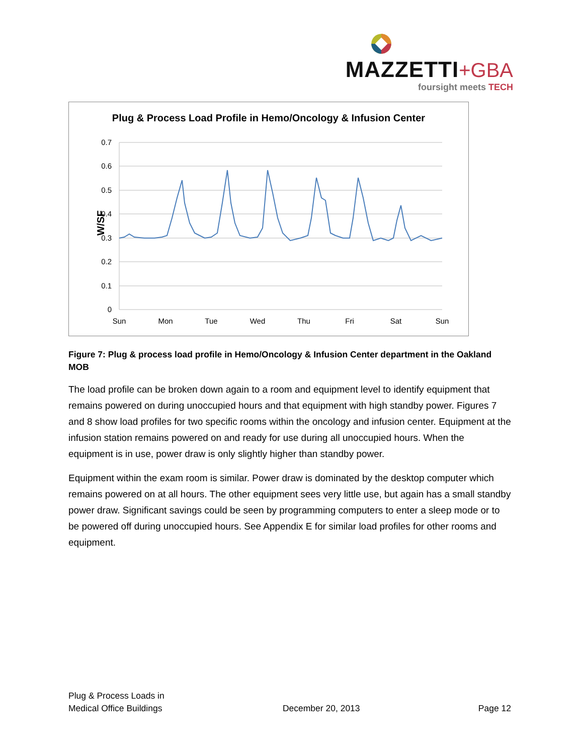MAZZETTI+GBA
foursight meets TECH
Plug & Process Load Profile in Hemo/Oncology & Infusion Center
W/SF
0.7
0.6
0.5
0.4
0.3
0.2
0.1
0
Sun
Mon
Tue
Wed
Thu
Fri
Sat
Sun
Figure 7: Plug & process load profile in Hemo/Oncology & Infusion Center department in the Oakland MOB
The load profile can be broken down again to a room and equipment level to identify equipment that remains powered on during unoccupied hours and that equipment with high standby power. Figures 7 and 8 show load profiles for two specific rooms within the oncology and infusion center. Equipment at the infusion station remains powered on and ready for use during all unoccupied hours. When the equipment is in use, power draw is only slightly higher than standby power.
Equipment within the exam room is similar. Power draw is dominated by the desktop computer which remains powered on at all hours. The other equipment sees very little use, but again has a small standby power draw. Significant savings could be seen by programming computers to enter a sleep mode or to be powered off during unoccupied hours. See Appendix E for similar load profiles for other rooms and equipment.
Plug & Process Loads in
Medical Office Buildings
December 20, 2013
Page 12